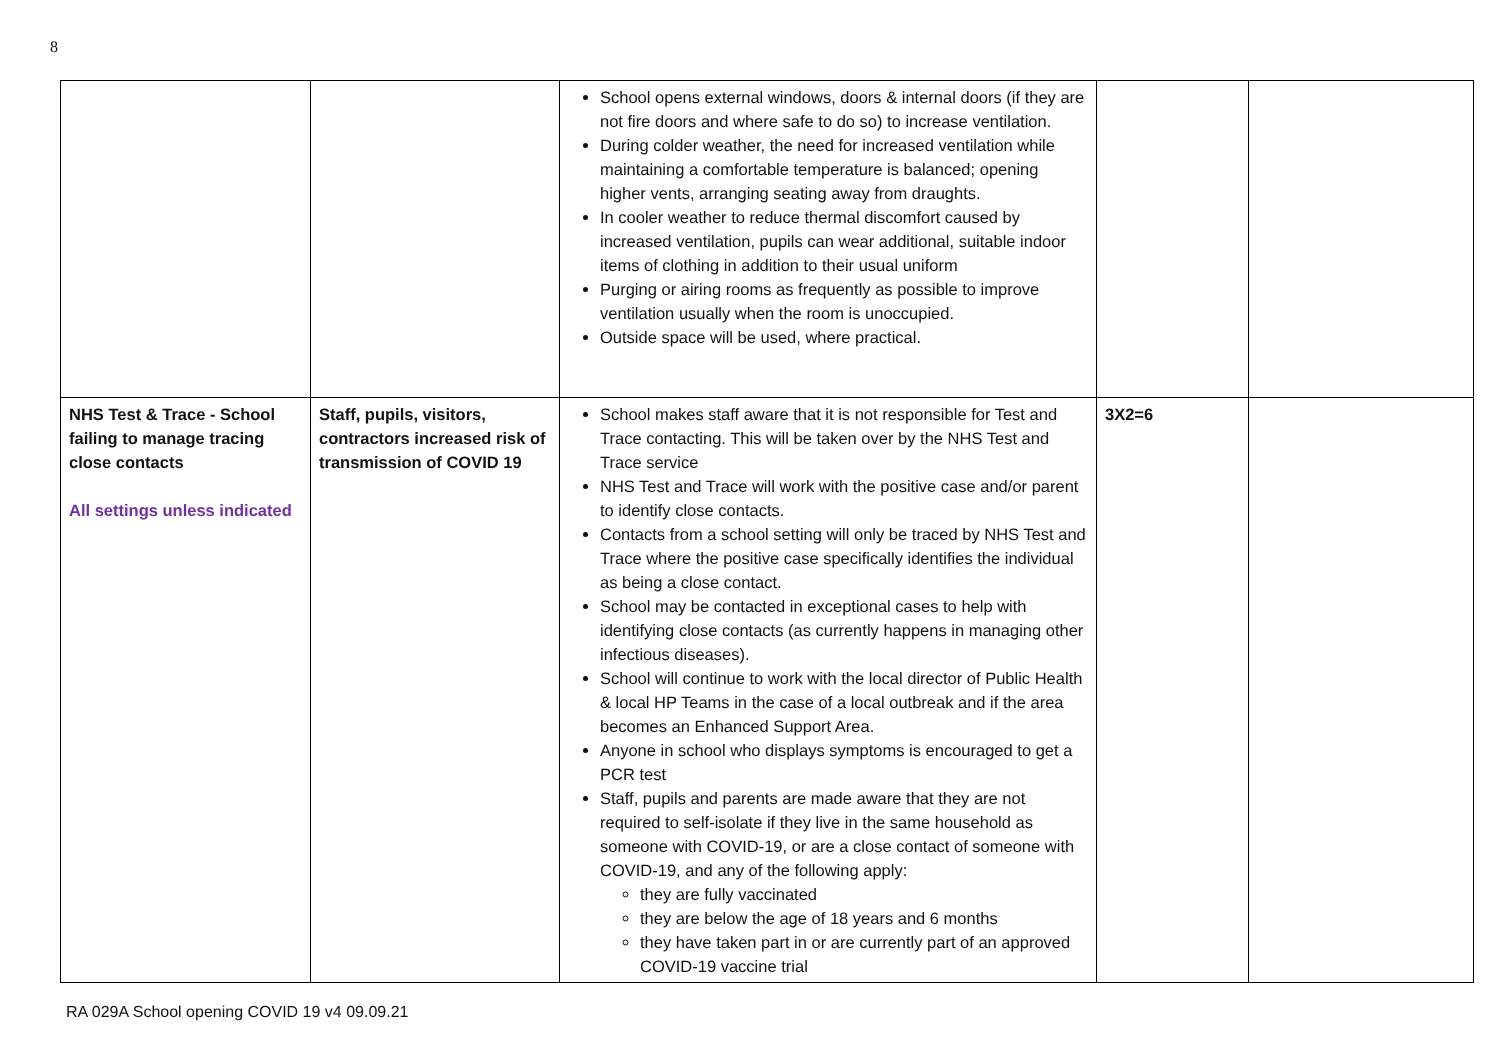8
| | | School opens external windows, doors & internal doors (if they are not fire doors and where safe to do so) to increase ventilation. During colder weather, the need for increased ventilation while maintaining a comfortable temperature is balanced; opening higher vents, arranging seating away from draughts. In cooler weather to reduce thermal discomfort caused by increased ventilation, pupils can wear additional, suitable indoor items of clothing in addition to their usual uniform Purging or airing rooms as frequently as possible to improve ventilation usually when the room is unoccupied. Outside space will be used, where practical. | | |
| NHS Test & Trace - School failing to manage tracing close contacts All settings unless indicated | Staff, pupils, visitors, contractors increased risk of transmission of COVID 19 | School makes staff aware that it is not responsible for Test and Trace contacting. This will be taken over by the NHS Test and Trace service NHS Test and Trace will work with the positive case and/or parent to identify close contacts. Contacts from a school setting will only be traced by NHS Test and Trace where the positive case specifically identifies the individual as being a close contact. School may be contacted in exceptional cases to help with identifying close contacts (as currently happens in managing other infectious diseases). School will continue to work with the local director of Public Health & local HP Teams in the case of a local outbreak and if the area becomes an Enhanced Support Area. Anyone in school who displays symptoms is encouraged to get a PCR test Staff, pupils and parents are made aware that they are not required to self-isolate if they live in the same household as someone with COVID-19, or are a close contact of someone with COVID-19, and any of the following apply: they are fully vaccinated they are below the age of 18 years and 6 months they have taken part in or are currently part of an approved COVID-19 vaccine trial | 3X2=6 | |
RA 029A School opening COVID 19 v4 09.09.21